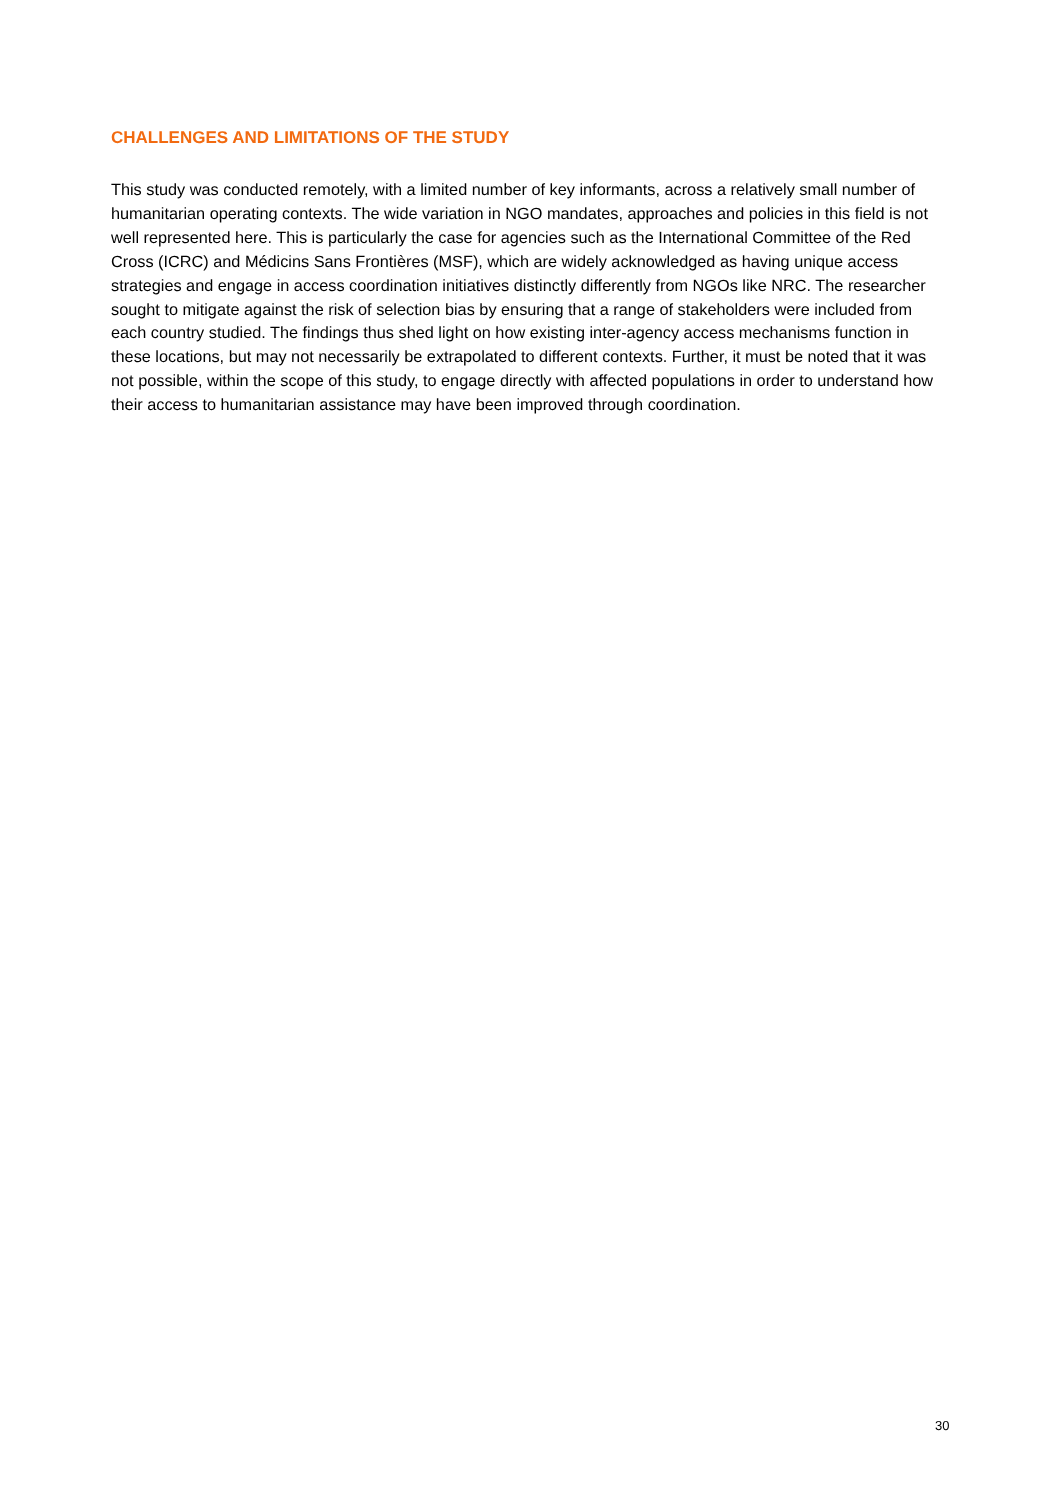CHALLENGES AND LIMITATIONS OF THE STUDY
This study was conducted remotely, with a limited number of key informants, across a relatively small number of humanitarian operating contexts. The wide variation in NGO mandates, approaches and policies in this field is not well represented here. This is particularly the case for agencies such as the International Committee of the Red Cross (ICRC) and Médicins Sans Frontières (MSF), which are widely acknowledged as having unique access strategies and engage in access coordination initiatives distinctly differently from NGOs like NRC. The researcher sought to mitigate against the risk of selection bias by ensuring that a range of stakeholders were included from each country studied. The findings thus shed light on how existing inter-agency access mechanisms function in these locations, but may not necessarily be extrapolated to different contexts. Further, it must be noted that it was not possible, within the scope of this study, to engage directly with affected populations in order to understand how their access to humanitarian assistance may have been improved through coordination.
30